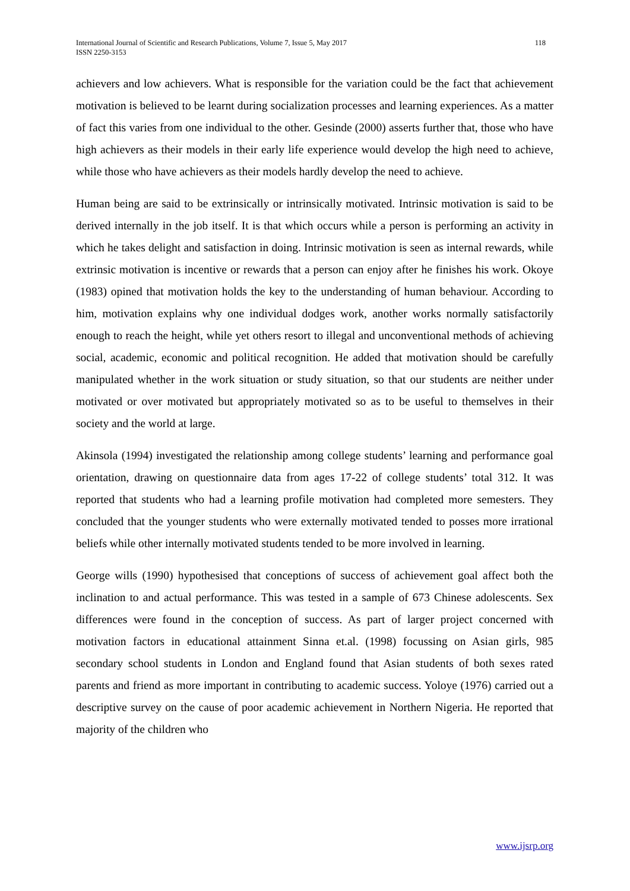International Journal of Scientific and Research Publications, Volume 7, Issue 5, May 2017
ISSN 2250-3153
118
achievers and low achievers. What is responsible for the variation could be the fact that achievement motivation is believed to be learnt during socialization processes and learning experiences. As a matter of fact this varies from one individual to the other. Gesinde (2000) asserts further that, those who have high achievers as their models in their early life experience would develop the high need to achieve, while those who have achievers as their models hardly develop the need to achieve.
Human being are said to be extrinsically or intrinsically motivated. Intrinsic motivation is said to be derived internally in the job itself. It is that which occurs while a person is performing an activity in which he takes delight and satisfaction in doing. Intrinsic motivation is seen as internal rewards, while extrinsic motivation is incentive or rewards that a person can enjoy after he finishes his work. Okoye (1983) opined that motivation holds the key to the understanding of human behaviour. According to him, motivation explains why one individual dodges work, another works normally satisfactorily enough to reach the height, while yet others resort to illegal and unconventional methods of achieving social, academic, economic and political recognition. He added that motivation should be carefully manipulated whether in the work situation or study situation, so that our students are neither under motivated or over motivated but appropriately motivated so as to be useful to themselves in their society and the world at large.
Akinsola (1994) investigated the relationship among college students’ learning and performance goal orientation, drawing on questionnaire data from ages 17-22 of college students’ total 312. It was reported that students who had a learning profile motivation had completed more semesters. They concluded that the younger students who were externally motivated tended to posses more irrational beliefs while other internally motivated students tended to be more involved in learning.
George wills (1990) hypothesised that conceptions of success of achievement goal affect both the inclination to and actual performance. This was tested in a sample of 673 Chinese adolescents. Sex differences were found in the conception of success. As part of larger project concerned with motivation factors in educational attainment Sinna et.al. (1998) focussing on Asian girls, 985 secondary school students in London and England found that Asian students of both sexes rated parents and friend as more important in contributing to academic success. Yoloye (1976) carried out a descriptive survey on the cause of poor academic achievement in Northern Nigeria. He reported that majority of the children who
www.ijsrp.org